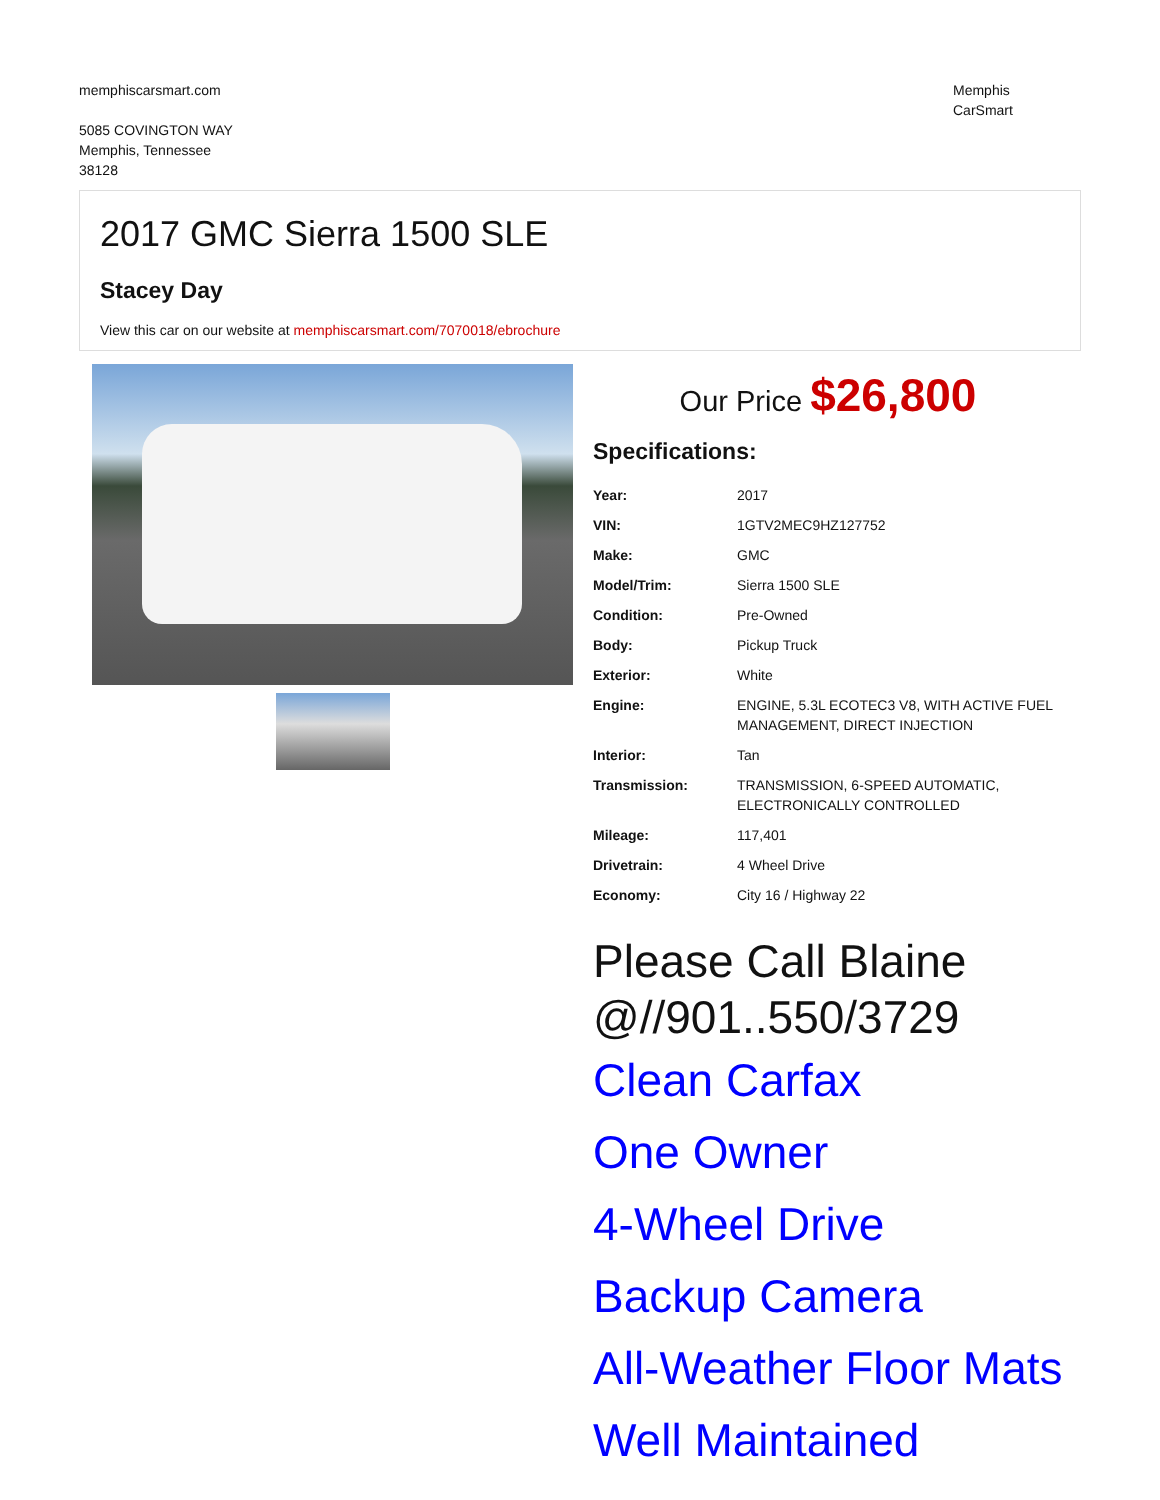memphiscarsmart.com
5085 COVINGTON WAY
Memphis, Tennessee
38128
Memphis
CarSmart
2017 GMC Sierra 1500 SLE
Stacey Day
View this car on our website at memphiscarsmart.com/7070018/ebrochure
Our Price $26,800
Specifications:
| Year: | 2017 |
| VIN: | 1GTV2MEC9HZ127752 |
| Make: | GMC |
| Model/Trim: | Sierra 1500 SLE |
| Condition: | Pre-Owned |
| Body: | Pickup Truck |
| Exterior: | White |
| Engine: | ENGINE, 5.3L ECOTEC3 V8, WITH ACTIVE FUEL MANAGEMENT, DIRECT INJECTION |
| Interior: | Tan |
| Transmission: | TRANSMISSION, 6-SPEED AUTOMATIC, ELECTRONICALLY CONTROLLED |
| Mileage: | 117,401 |
| Drivetrain: | 4 Wheel Drive |
| Economy: | City 16 / Highway 22 |
Please Call Blaine @//901..550/3729
Clean Carfax
One Owner
4-Wheel Drive
Backup Camera
All-Weather Floor Mats
Well Maintained